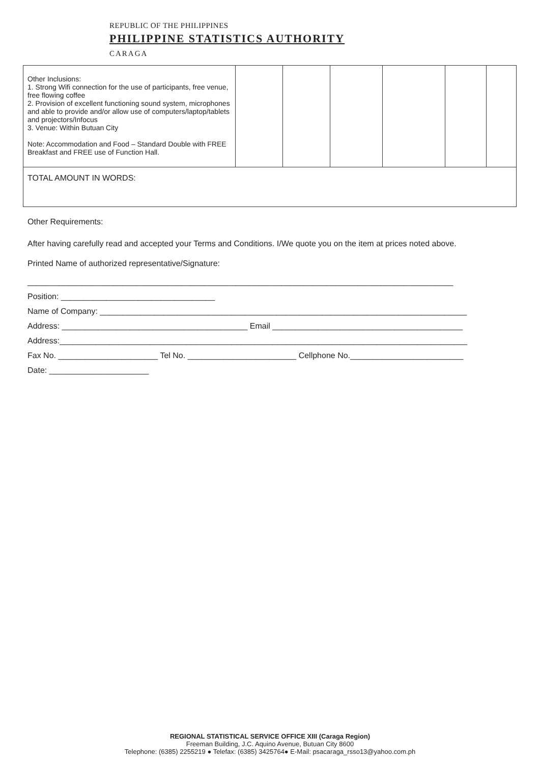REPUBLIC OF THE PHILIPPINES
PHILIPPINE STATISTICS AUTHORITY
CARAGA
| Other Inclusions: 1. Strong Wifi connection for the use of participants, free venue, free flowing coffee 2. Provision of excellent functioning sound system, microphones and able to provide and/or allow use of computers/laptop/tablets and projectors/Infocus 3. Venue: Within Butuan City Note: Accommodation and Food – Standard Double with FREE Breakfast and FREE use of Function Hall. | | | | | | |
| TOTAL AMOUNT IN WORDS: | | | | | | |
Other Requirements:
After having carefully read and accepted your Terms and Conditions. I/We quote you on the item at prices noted above.
Printed Name of authorized representative/Signature:
______________________________________________________________________________________________
Position: __________________________________
Name of Company: _________________________________________________________________________________
Address: _________________________________________ Email __________________________________________
Address:__________________________________________________________________________________________
Fax No. ______________________ Tel No. ________________________ Cellphone No._________________________
Date: ______________________
REGIONAL STATISTICAL SERVICE OFFICE XIII (Caraga Region)
Freeman Building, J.C. Aquino Avenue, Butuan City 8600
Telephone: (6385) 2255219 ● Telefax: (6385) 3425764● E-Mail: psacaraga_rsso13@yahoo.com.ph